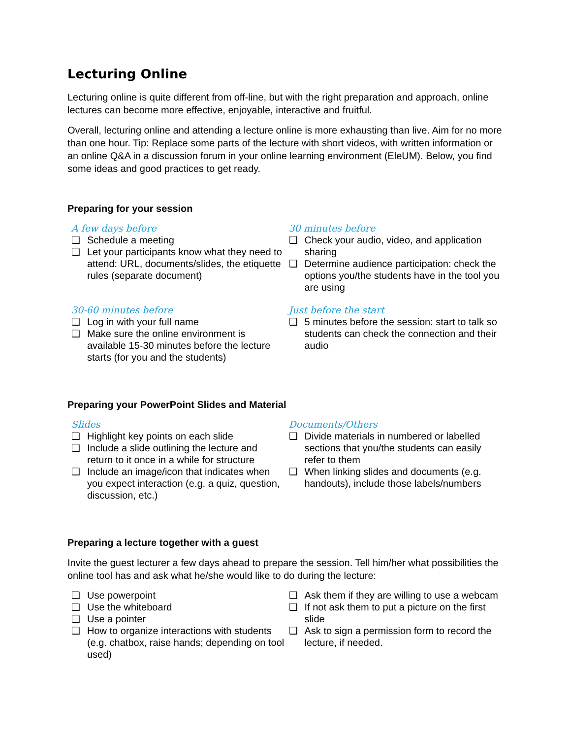Lecturing Online
Lecturing online is quite different from off-line, but with the right preparation and approach, online lectures can become more effective, enjoyable, interactive and fruitful.
Overall, lecturing online and attending a lecture online is more exhausting than live. Aim for no more than one hour. Tip: Replace some parts of the lecture with short videos, with written information or an online Q&A in a discussion forum in your online learning environment (EleUM). Below, you find some ideas and good practices to get ready.
Preparing for your session
A few days before
❑ Schedule a meeting
❑ Let your participants know what they need to attend: URL, documents/slides, the etiquette rules (separate document)
30 minutes before
❑ Check your audio, video, and application sharing
❑ Determine audience participation: check the options you/the students have in the tool you are using
30-60 minutes before
❑ Log in with your full name
❑ Make sure the online environment is available 15-30 minutes before the lecture starts (for you and the students)
Just before the start
❑ 5 minutes before the session: start to talk so students can check the connection and their audio
Preparing your PowerPoint Slides and Material
Slides
❑ Highlight key points on each slide
❑ Include a slide outlining the lecture and return to it once in a while for structure
❑ Include an image/icon that indicates when you expect interaction (e.g. a quiz, question, discussion, etc.)
Documents/Others
❑ Divide materials in numbered or labelled sections that you/the students can easily refer to them
❑ When linking slides and documents (e.g. handouts), include those labels/numbers
Preparing a lecture together with a guest
Invite the guest lecturer a few days ahead to prepare the session. Tell him/her what possibilities the online tool has and ask what he/she would like to do during the lecture:
❑ Use powerpoint
❑ Use the whiteboard
❑ Use a pointer
❑ How to organize interactions with students (e.g. chatbox, raise hands; depending on tool used)
❑ Ask them if they are willing to use a webcam
❑ If not ask them to put a picture on the first slide
❑ Ask to sign a permission form to record the lecture, if needed.